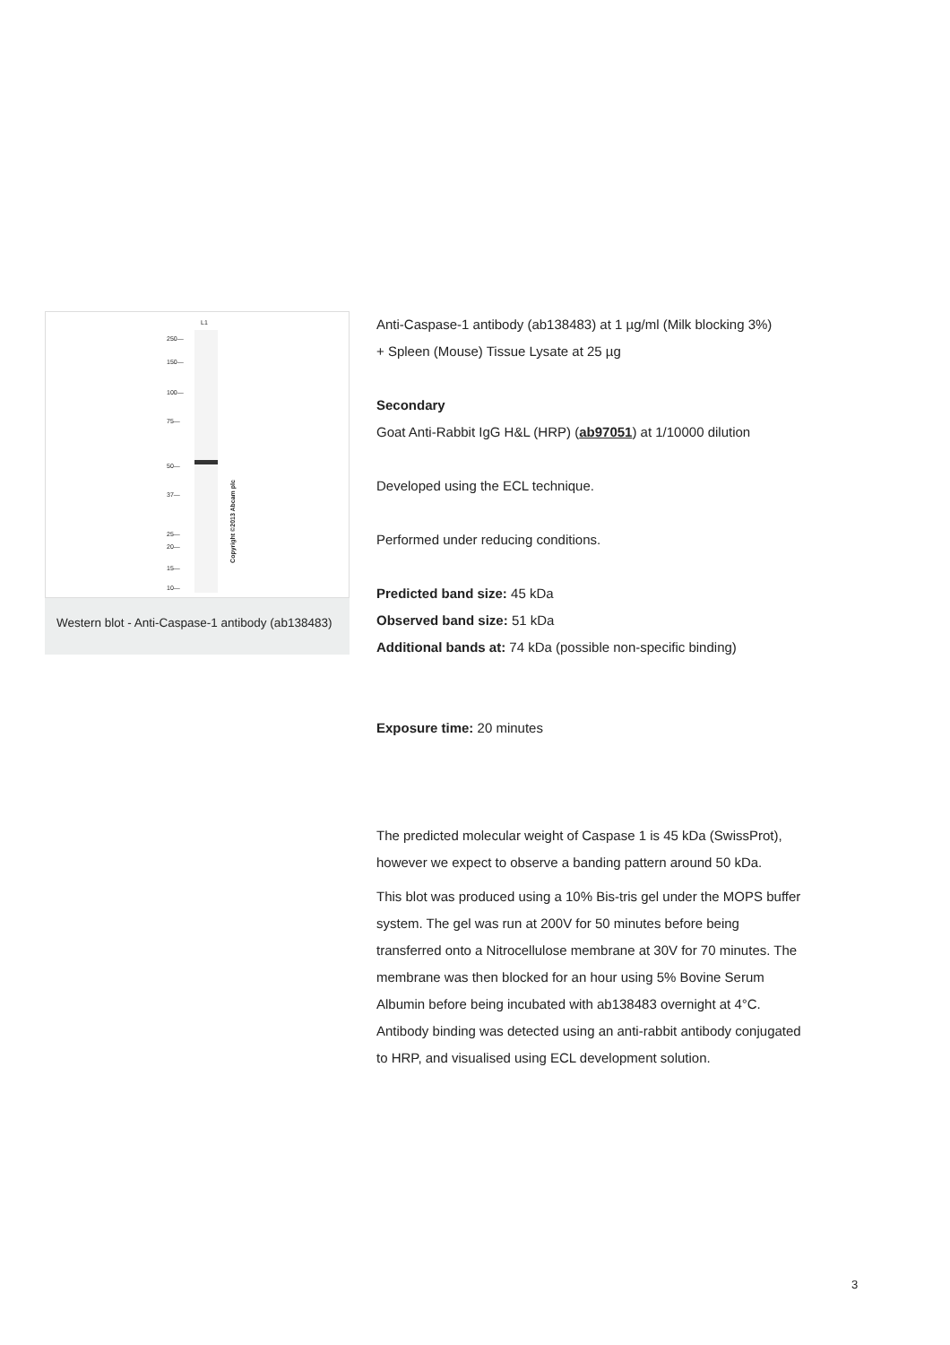L1
250—
150—
100—
75—
50—
37—
25—
20—
15—
10—
Copyright ©2013 Abcam plc
Western blot - Anti-Caspase-1 antibody (ab138483)
Anti-Caspase-1 antibody (ab138483) at 1 µg/ml (Milk blocking 3%)
+ Spleen (Mouse) Tissue Lysate at 25 µg
Secondary
Goat Anti-Rabbit IgG H&L (HRP) (ab97051) at 1/10000 dilution
Developed using the ECL technique.
Performed under reducing conditions.
Predicted band size: 45 kDa
Observed band size: 51 kDa
Additional bands at: 74 kDa (possible non-specific binding)
Exposure time: 20 minutes
The predicted molecular weight of Caspase 1 is 45 kDa (SwissProt), however we expect to observe a banding pattern around 50 kDa.
This blot was produced using a 10% Bis-tris gel under the MOPS buffer system. The gel was run at 200V for 50 minutes before being transferred onto a Nitrocellulose membrane at 30V for 70 minutes. The membrane was then blocked for an hour using 5% Bovine Serum Albumin before being incubated with ab138483 overnight at 4°C. Antibody binding was detected using an anti-rabbit antibody conjugated to HRP, and visualised using ECL development solution.
3